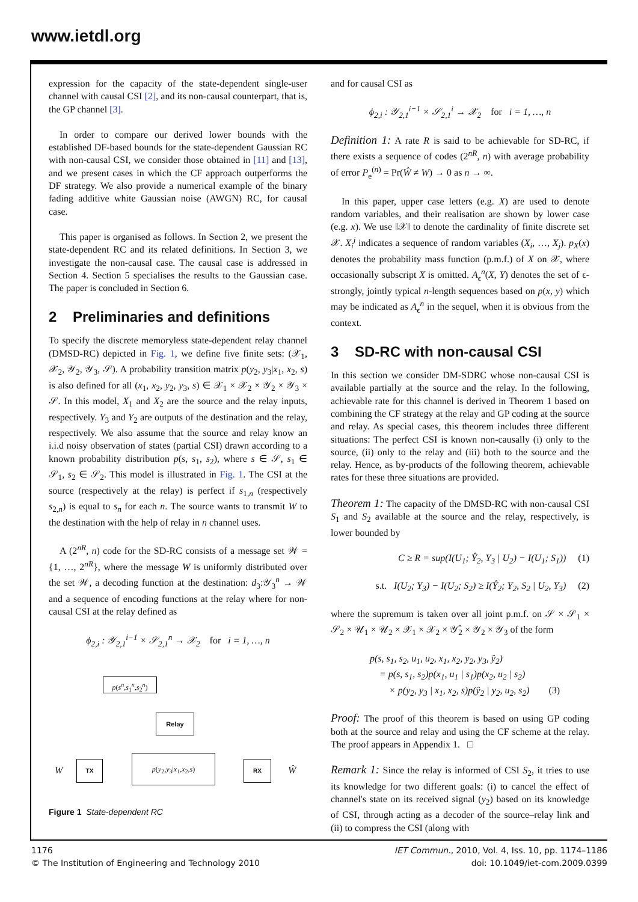www.ietdl.org
expression for the capacity of the state-dependent single-user channel with causal CSI [2], and its non-causal counterpart, that is, the GP channel [3].
In order to compare our derived lower bounds with the established DF-based bounds for the state-dependent Gaussian RC with non-causal CSI, we consider those obtained in [11] and [13], and we present cases in which the CF approach outperforms the DF strategy. We also provide a numerical example of the binary fading additive white Gaussian noise (AWGN) RC, for causal case.
This paper is organised as follows. In Section 2, we present the state-dependent RC and its related definitions. In Section 3, we investigate the non-causal case. The causal case is addressed in Section 4. Section 5 specialises the results to the Gaussian case. The paper is concluded in Section 6.
2 Preliminaries and definitions
To specify the discrete memoryless state-dependent relay channel (DMSD-RC) depicted in Fig. 1, we define five finite sets: (𝒳<sub>1</sub>, 𝒳<sub>2</sub>, 𝒴<sub>2</sub>, 𝒴<sub>3</sub>, 𝒮). A probability transition matrix p(y<sub>2</sub>, y<sub>3</sub>|x<sub>1</sub>, x<sub>2</sub>, s) is also defined for all (x<sub>1</sub>, x<sub>2</sub>, y<sub>2</sub>, y<sub>3</sub>, s) ∈ 𝒳<sub>1</sub> × 𝒳<sub>2</sub> × 𝒴<sub>2</sub> × 𝒴<sub>3</sub> × 𝒮. In this model, X<sub>1</sub> and X<sub>2</sub> are the source and the relay inputs, respectively. Y<sub>3</sub> and Y<sub>2</sub> are outputs of the destination and the relay, respectively. We also assume that the source and relay know an i.i.d noisy observation of states (partial CSI) drawn according to a known probability distribution p(s, s<sub>1</sub>, s<sub>2</sub>), where s ∈ 𝒮, s<sub>1</sub> ∈ 𝒮<sub>1</sub>, s<sub>2</sub> ∈ 𝒮<sub>2</sub>. This model is illustrated in Fig. 1. The CSI at the source (respectively at the relay) is perfect if s<sub>1,n</sub> (respectively s<sub>2,n</sub>) is equal to s<sub>n</sub> for each n. The source wants to transmit W to the destination with the help of relay in n channel uses.
A (2<sup>nR</sup>, n) code for the SD-RC consists of a message set 𝒲 = {1, …, 2<sup>nR</sup>}, where the message W is uniformly distributed over the set 𝒲, a decoding function at the destination: d<sub>3</sub>:𝒴<sub>3</sub><sup>n</sup> → 𝒲 and a sequence of encoding functions at the relay where for non-causal CSI at the relay defined as
ϕ<sub>2,i</sub> : 𝒴<sub>2,1</sub><sup>i−1</sup> × 𝒮<sub>2,1</sub><sup>n</sup> → 𝒳<sub>2</sub> for i = 1, …, n
p(s<sup>n</sup>,s<sub>1</sub><sup>n</sup>,s<sub>2</sub><sup>n</sup>)
Relay
TX
p(y<sub>2</sub>,y<sub>3</sub>|x<sub>1</sub>,x<sub>2</sub>,s)
RX
W Ŵ
Figure 1 State-dependent RC
and for causal CSI as
ϕ<sub>2,i</sub> : 𝒴<sub>2,1</sub><sup>i−1</sup> × 𝒮<sub>2,1</sub><sup>i</sup> → 𝒳<sub>2</sub> for i = 1, …, n
Definition 1: A rate R is said to be achievable for SD-RC, if there exists a sequence of codes (2<sup>nR</sup>, n) with average probability of error P<sub>e</sub><sup>(n)</sup> = Pr(Ŵ ≠ W) → 0 as n → ∞.
In this paper, upper case letters (e.g. X) are used to denote random variables, and their realisation are shown by lower case (e.g. x). We use ‖𝒳‖ to denote the cardinality of finite discrete set 𝒳. X<sub>i</sub><sup>j</sup> indicates a sequence of random variables (X<sub>i</sub>, …, X<sub>j</sub>). p<sub>X</sub>(x) denotes the probability mass function (p.m.f.) of X on 𝒳, where occasionally subscript X is omitted. A<sub>ϵ</sub><sup>n</sup>(X, Y) denotes the set of ϵ-strongly, jointly typical n-length sequences based on p(x, y) which may be indicated as A<sub>ϵ</sub><sup>n</sup> in the sequel, when it is obvious from the context.
3 SD-RC with non-causal CSI
In this section we consider DM-SDRC whose non-causal CSI is available partially at the source and the relay. In the following, achievable rate for this channel is derived in Theorem 1 based on combining the CF strategy at the relay and GP coding at the source and relay. As special cases, this theorem includes three different situations: The perfect CSI is known non-causally (i) only to the source, (ii) only to the relay and (iii) both to the source and the relay. Hence, as by-products of the following theorem, achievable rates for these three situations are provided.
Theorem 1: The capacity of the DMSD-RC with non-causal CSI S<sub>1</sub> and S<sub>2</sub> available at the source and the relay, respectively, is lower bounded by
C ≥ R = sup(I(U<sub>1</sub>; Ŷ<sub>2</sub>, Y<sub>3</sub> | U<sub>2</sub>) − I(U<sub>1</sub>; S<sub>1</sub>)) (1)
s.t. I(U<sub>2</sub>; Y<sub>3</sub>) − I(U<sub>2</sub>; S<sub>2</sub>) ≥ I(Ŷ<sub>2</sub>; Y<sub>2</sub>, S<sub>2</sub> | U<sub>2</sub>, Y<sub>3</sub>) (2)
where the supremum is taken over all joint p.m.f. on 𝒮 × 𝒮<sub>1</sub> × 𝒮<sub>2</sub> × 𝒰<sub>1</sub> × 𝒰<sub>2</sub> × 𝒳<sub>1</sub> × 𝒳<sub>2</sub> × 𝒴̂<sub>2</sub> × 𝒴<sub>2</sub> × 𝒴<sub>3</sub> of the form
p(s, s<sub>1</sub>, s<sub>2</sub>, u<sub>1</sub>, u<sub>2</sub>, x<sub>1</sub>, x<sub>2</sub>, y<sub>2</sub>, y<sub>3</sub>, ŷ<sub>2</sub>)
= p(s, s<sub>1</sub>, s<sub>2</sub>)p(x<sub>1</sub>, u<sub>1</sub> | s<sub>1</sub>)p(x<sub>2</sub>, u<sub>2</sub> | s<sub>2</sub>)
× p(y<sub>2</sub>, y<sub>3</sub> | x<sub>1</sub>, x<sub>2</sub>, s)p(ŷ<sub>2</sub> | y<sub>2</sub>, u<sub>2</sub>, s<sub>2</sub>) (3)
Proof: The proof of this theorem is based on using GP coding both at the source and relay and using the CF scheme at the relay. The proof appears in Appendix 1. □
Remark 1: Since the relay is informed of CSI S<sub>2</sub>, it tries to use its knowledge for two different goals: (i) to cancel the effect of channel's state on its received signal (y<sub>2</sub>) based on its knowledge of CSI, through acting as a decoder of the source–relay link and (ii) to compress the CSI (along with
1176
© The Institution of Engineering and Technology 2010
IET Commun., 2010, Vol. 4, Iss. 10, pp. 1174–1186
doi: 10.1049/iet-com.2009.0399